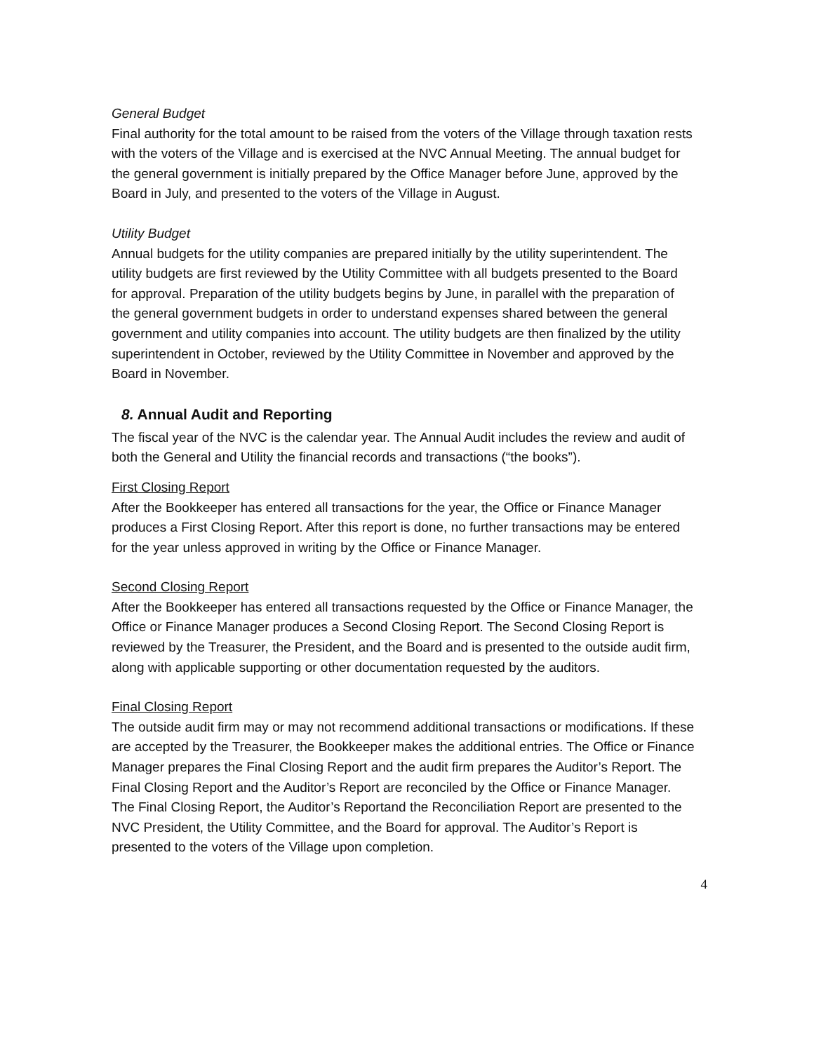General Budget
Final authority for the total amount to be raised from the voters of the Village through taxation rests with the voters of the Village and is exercised at the NVC Annual Meeting. The annual budget for the general government is initially prepared by the Office Manager before June, approved by the Board in July, and presented to the voters of the Village in August.
Utility Budget
Annual budgets for the utility companies are prepared initially by the utility superintendent. The utility budgets are first reviewed by the Utility Committee with all budgets presented to the Board for approval. Preparation of the utility budgets begins by June, in parallel with the preparation of the general government budgets in order to understand expenses shared between the general government and utility companies into account. The utility budgets are then finalized by the utility superintendent in October, reviewed by the Utility Committee in November and approved by the Board in November.
8. Annual Audit and Reporting
The fiscal year of the NVC is the calendar year. The Annual Audit includes the review and audit of both the General and Utility the financial records and transactions (“the books”).
First Closing Report
After the Bookkeeper has entered all transactions for the year, the Office or Finance Manager produces a First Closing Report. After this report is done, no further transactions may be entered for the year unless approved in writing by the Office or Finance Manager.
Second Closing Report
After the Bookkeeper has entered all transactions requested by the Office or Finance Manager, the Office or Finance Manager produces a Second Closing Report. The Second Closing Report is reviewed by the Treasurer, the President, and the Board and is presented to the outside audit firm, along with applicable supporting or other documentation requested by the auditors.
Final Closing Report
The outside audit firm may or may not recommend additional transactions or modifications. If these are accepted by the Treasurer, the Bookkeeper makes the additional entries. The Office or Finance Manager prepares the Final Closing Report and the audit firm prepares the Auditor’s Report. The Final Closing Report and the Auditor’s Report are reconciled by the Office or Finance Manager. The Final Closing Report, the Auditor’s Reportand the Reconciliation Report are presented to the NVC President, the Utility Committee, and the Board for approval. The Auditor’s Report is presented to the voters of the Village upon completion.
4